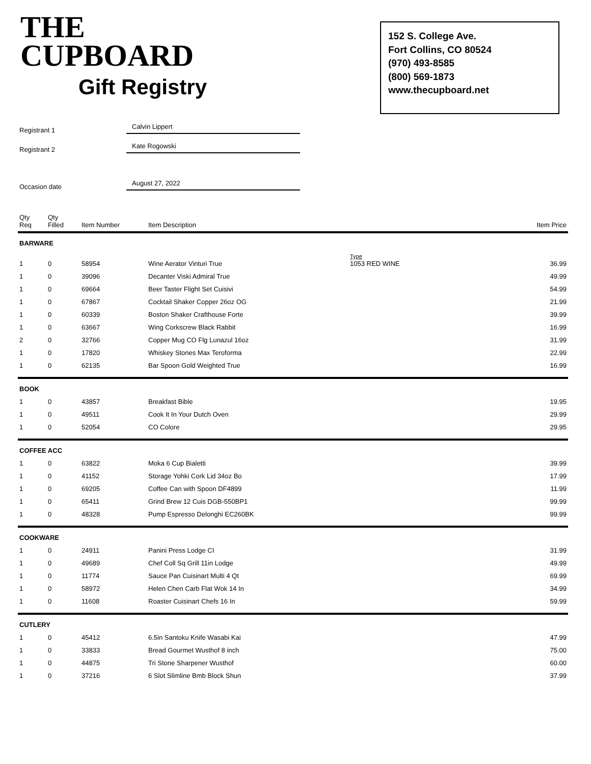THE
CUPBOARD
Gift Registry
152 S. College Ave.
Fort Collins, CO 80524
(970) 493-8585
(800) 569-1873
www.thecupboard.net
Registrant 1
Calvin Lippert
Registrant 2
Kate Rogowski
Occasion date
August 27, 2022
| Qty Req | Qty Filled | Item Number | Item Description | | Item Price |
| --- | --- | --- | --- | --- | --- |
| BARWARE | | | | | |
| 1 | 0 | 58954 | Wine Aerator Vinturi True | Type 1053 RED WINE | 36.99 |
| 1 | 0 | 39096 | Decanter Viski Admiral True | | 49.99 |
| 1 | 0 | 69664 | Beer Taster Flight Set Cuisivi | | 54.99 |
| 1 | 0 | 67867 | Cocktail Shaker Copper 26oz OG | | 21.99 |
| 1 | 0 | 60339 | Boston Shaker Crafthouse Forte | | 39.99 |
| 1 | 0 | 63667 | Wing Corkscrew Black Rabbit | | 16.99 |
| 2 | 0 | 32766 | Copper Mug CO Flg Lunazul 16oz | | 31.99 |
| 1 | 0 | 17820 | Whiskey Stones Max Teroforma | | 22.99 |
| 1 | 0 | 62135 | Bar Spoon Gold Weighted True | | 16.99 |
| BOOK | | | | | |
| 1 | 0 | 43857 | Breakfast Bible | | 19.95 |
| 1 | 0 | 49511 | Cook It In Your Dutch Oven | | 29.99 |
| 1 | 0 | 52054 | CO Colore | | 29.95 |
| COFFEE ACC | | | | | |
| 1 | 0 | 63822 | Moka 6 Cup Bialetti | | 39.99 |
| 1 | 0 | 41152 | Storage Yohki Cork Lid 34oz Bo | | 17.99 |
| 1 | 0 | 69205 | Coffee Can with Spoon DF4899 | | 11.99 |
| 1 | 0 | 65411 | Grind Brew 12 Cuis DGB-550BP1 | | 99.99 |
| 1 | 0 | 48328 | Pump Espresso Delonghi EC260BK | | 99.99 |
| COOKWARE | | | | | |
| 1 | 0 | 24911 | Panini Press Lodge CI | | 31.99 |
| 1 | 0 | 49689 | Chef Coll Sq Grill 11in Lodge | | 49.99 |
| 1 | 0 | 11774 | Sauce Pan Cuisinart Multi 4 Qt | | 69.99 |
| 1 | 0 | 58972 | Helen Chen Carb Flat Wok 14 In | | 34.99 |
| 1 | 0 | 11608 | Roaster Cuisinart Chefs 16 In | | 59.99 |
| CUTLERY | | | | | |
| 1 | 0 | 45412 | 6.5in Santoku Knife Wasabi Kai | | 47.99 |
| 1 | 0 | 33833 | Bread Gourmet Wusthof 8 inch | | 75.00 |
| 1 | 0 | 44875 | Tri Stone Sharpener Wusthof | | 60.00 |
| 1 | 0 | 37216 | 6 Slot Slimline Bmb Block Shun | | 37.99 |